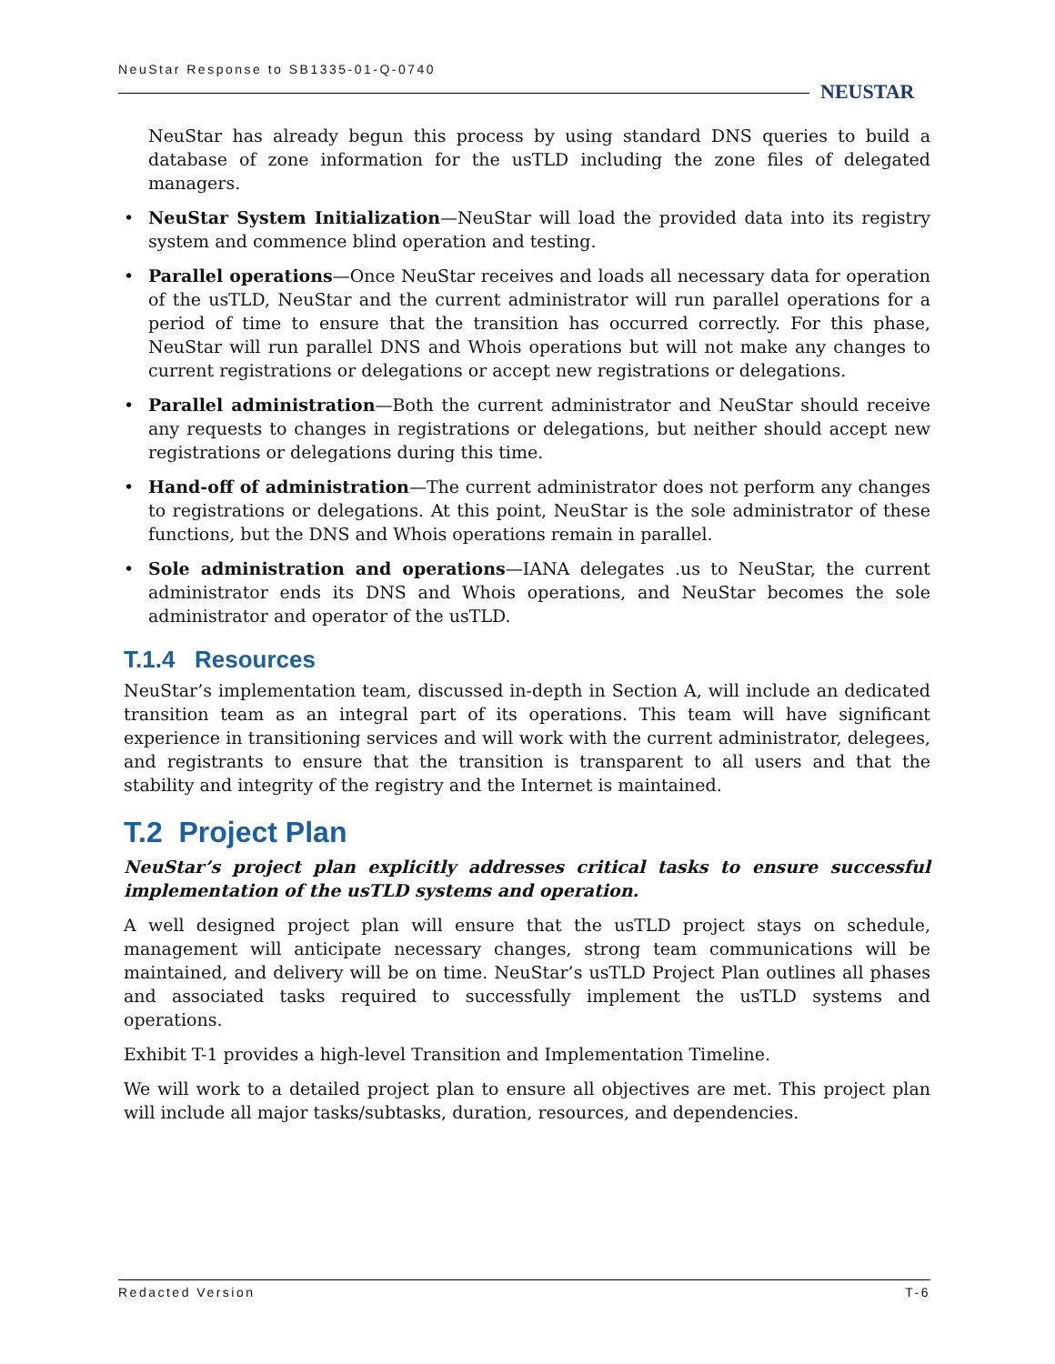NeuStar Response to SB1335-01-Q-0740
NEUSTAR
NeuStar has already begun this process by using standard DNS queries to build a database of zone information for the usTLD including the zone files of delegated managers.
• NeuStar System Initialization—NeuStar will load the provided data into its registry system and commence blind operation and testing.
• Parallel operations—Once NeuStar receives and loads all necessary data for operation of the usTLD, NeuStar and the current administrator will run parallel operations for a period of time to ensure that the transition has occurred correctly. For this phase, NeuStar will run parallel DNS and Whois operations but will not make any changes to current registrations or delegations or accept new registrations or delegations.
• Parallel administration—Both the current administrator and NeuStar should receive any requests to changes in registrations or delegations, but neither should accept new registrations or delegations during this time.
• Hand-off of administration—The current administrator does not perform any changes to registrations or delegations. At this point, NeuStar is the sole administrator of these functions, but the DNS and Whois operations remain in parallel.
• Sole administration and operations—IANA delegates .us to NeuStar, the current administrator ends its DNS and Whois operations, and NeuStar becomes the sole administrator and operator of the usTLD.
T.1.4 Resources
NeuStar’s implementation team, discussed in-depth in Section A, will include an dedicated transition team as an integral part of its operations. This team will have significant experience in transitioning services and will work with the current administrator, delegees, and registrants to ensure that the transition is transparent to all users and that the stability and integrity of the registry and the Internet is maintained.
T.2 Project Plan
NeuStar’s project plan explicitly addresses critical tasks to ensure successful implementation of the usTLD systems and operation.
A well designed project plan will ensure that the usTLD project stays on schedule, management will anticipate necessary changes, strong team communications will be maintained, and delivery will be on time. NeuStar’s usTLD Project Plan outlines all phases and associated tasks required to successfully implement the usTLD systems and operations.
Exhibit T-1 provides a high-level Transition and Implementation Timeline.
We will work to a detailed project plan to ensure all objectives are met. This project plan will include all major tasks/subtasks, duration, resources, and dependencies.
Redacted Version T-6